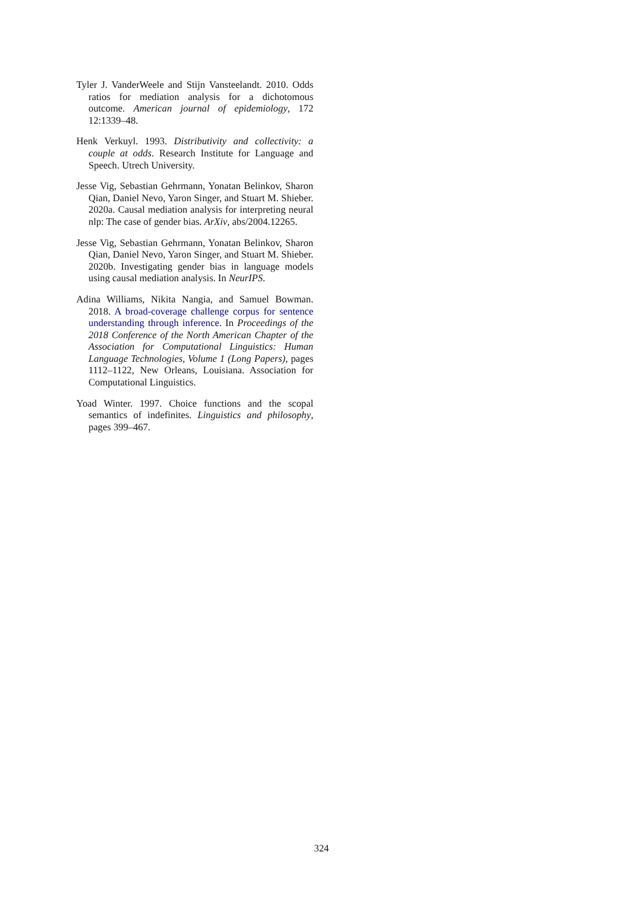Tyler J. VanderWeele and Stijn Vansteelandt. 2010. Odds ratios for mediation analysis for a dichotomous outcome. American journal of epidemiology, 172 12:1339–48.
Henk Verkuyl. 1993. Distributivity and collectivity: a couple at odds. Research Institute for Language and Speech. Utrech University.
Jesse Vig, Sebastian Gehrmann, Yonatan Belinkov, Sharon Qian, Daniel Nevo, Yaron Singer, and Stuart M. Shieber. 2020a. Causal mediation analysis for interpreting neural nlp: The case of gender bias. ArXiv, abs/2004.12265.
Jesse Vig, Sebastian Gehrmann, Yonatan Belinkov, Sharon Qian, Daniel Nevo, Yaron Singer, and Stuart M. Shieber. 2020b. Investigating gender bias in language models using causal mediation analysis. In NeurIPS.
Adina Williams, Nikita Nangia, and Samuel Bowman. 2018. A broad-coverage challenge corpus for sentence understanding through inference. In Proceedings of the 2018 Conference of the North American Chapter of the Association for Computational Linguistics: Human Language Technologies, Volume 1 (Long Papers), pages 1112–1122, New Orleans, Louisiana. Association for Computational Linguistics.
Yoad Winter. 1997. Choice functions and the scopal semantics of indefinites. Linguistics and philosophy, pages 399–467.
324